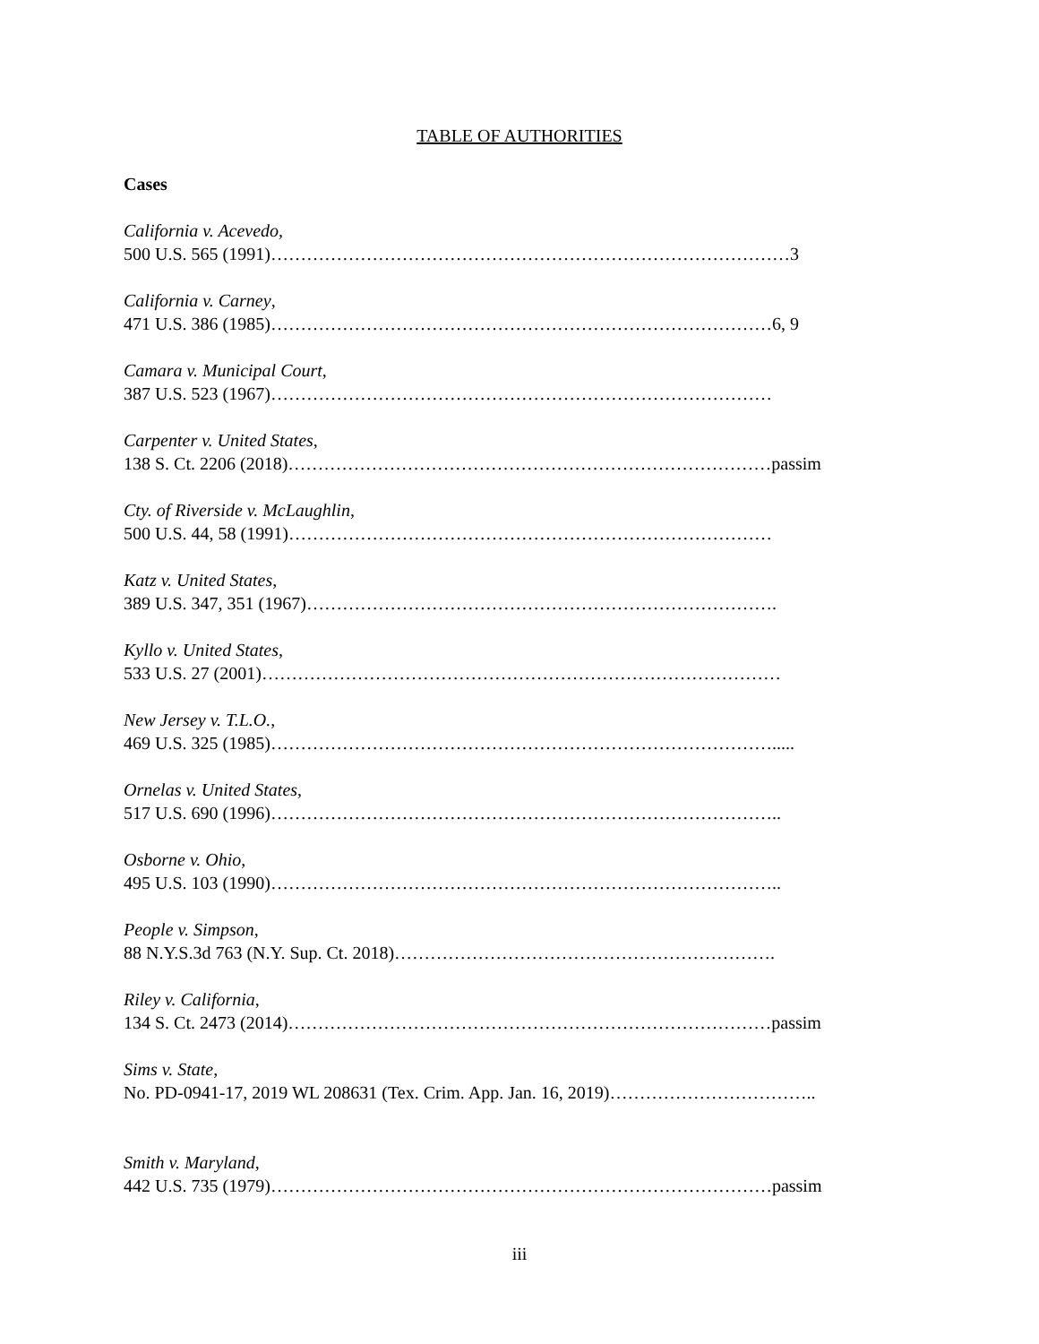TABLE OF AUTHORITIES
Cases
California v. Acevedo,
500 U.S. 565 (1991)……………………………………………………………………………3
California v. Carney,
471 U.S. 386 (1985)…………………………………………………………………………6, 9
Camara v. Municipal Court,
387 U.S. 523 (1967)…………………………………………………………………………
Carpenter v. United States,
138 S. Ct. 2206 (2018)………………………………………………………………………passim
Cty. of Riverside v. McLaughlin,
500 U.S. 44, 58 (1991)………………………………………………………………………
Katz v. United States,
389 U.S. 347, 351 (1967)…………………………………………………………………….
Kyllo v. United States,
533 U.S. 27 (2001)……………………………………………………………………………
New Jersey v. T.L.O.,
469 U.S. 325 (1985)………………………………………………………………………….....
Ornelas v. United States,
517 U.S. 690 (1996)…………………………………………………………………………..
Osborne v. Ohio,
495 U.S. 103 (1990)…………………………………………………………………………..
People v. Simpson,
88 N.Y.S.3d 763 (N.Y. Sup. Ct. 2018)……………………………………………………….
Riley v. California,
134 S. Ct. 2473 (2014)………………………………………………………………………passim
Sims v. State,
No. PD-0941-17, 2019 WL 208631 (Tex. Crim. App. Jan. 16, 2019)……………………………..
Smith v. Maryland,
442 U.S. 735 (1979)…………………………………………………………………………passim
iii